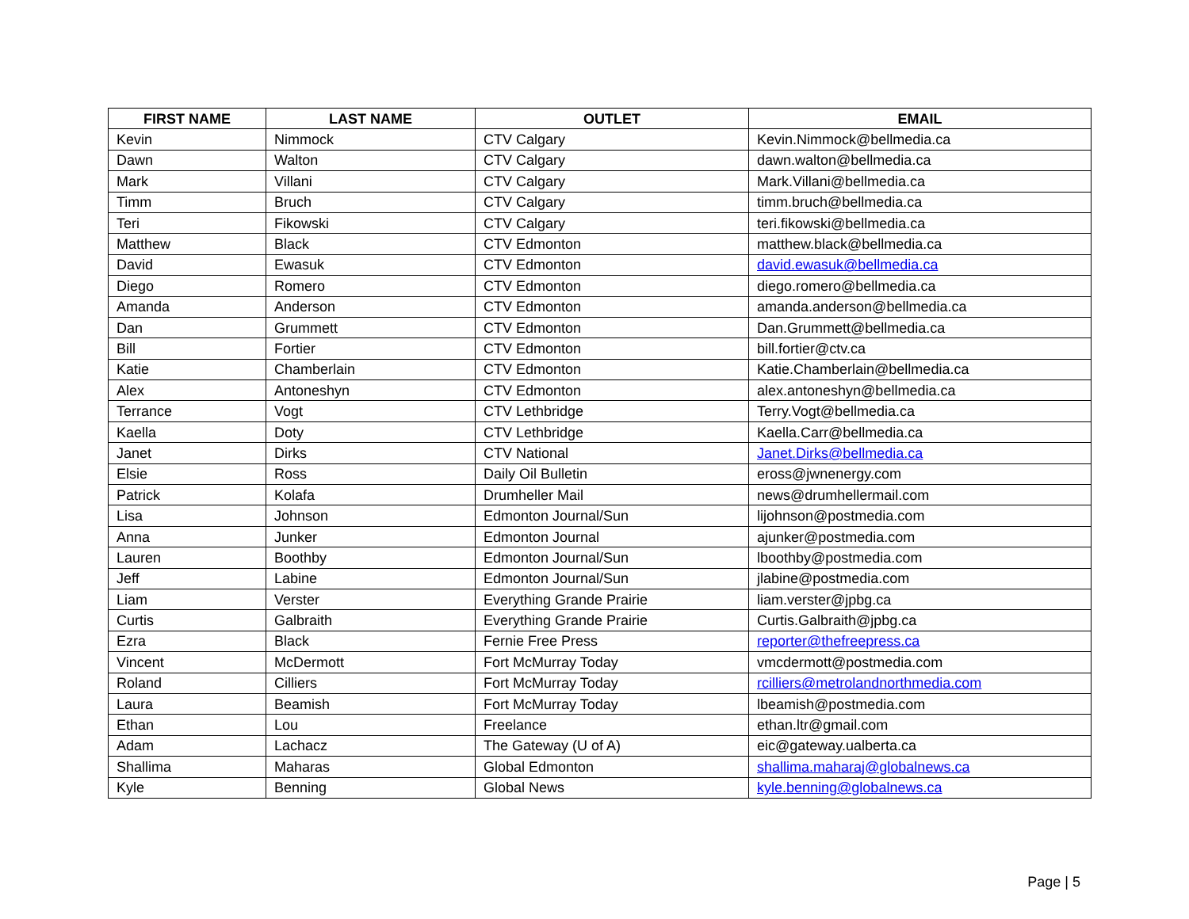| FIRST NAME | LAST NAME | OUTLET | EMAIL |
| --- | --- | --- | --- |
| Kevin | Nimmock | CTV Calgary | Kevin.Nimmock@bellmedia.ca |
| Dawn | Walton | CTV Calgary | dawn.walton@bellmedia.ca |
| Mark | Villani | CTV Calgary | Mark.Villani@bellmedia.ca |
| Timm | Bruch | CTV Calgary | timm.bruch@bellmedia.ca |
| Teri | Fikowski | CTV Calgary | teri.fikowski@bellmedia.ca |
| Matthew | Black | CTV Edmonton | matthew.black@bellmedia.ca |
| David | Ewasuk | CTV Edmonton | david.ewasuk@bellmedia.ca |
| Diego | Romero | CTV Edmonton | diego.romero@bellmedia.ca |
| Amanda | Anderson | CTV Edmonton | amanda.anderson@bellmedia.ca |
| Dan | Grummett | CTV Edmonton | Dan.Grummett@bellmedia.ca |
| Bill | Fortier | CTV Edmonton | bill.fortier@ctv.ca |
| Katie | Chamberlain | CTV Edmonton | Katie.Chamberlain@bellmedia.ca |
| Alex | Antoneshyn | CTV Edmonton | alex.antoneshyn@bellmedia.ca |
| Terrance | Vogt | CTV Lethbridge | Terry.Vogt@bellmedia.ca |
| Kaella | Doty | CTV Lethbridge | Kaella.Carr@bellmedia.ca |
| Janet | Dirks | CTV National | Janet.Dirks@bellmedia.ca |
| Elsie | Ross | Daily Oil Bulletin | eross@jwnenergy.com |
| Patrick | Kolafa | Drumheller Mail | news@drumhellermail.com |
| Lisa | Johnson | Edmonton Journal/Sun | lijohnson@postmedia.com |
| Anna | Junker | Edmonton Journal | ajunker@postmedia.com |
| Lauren | Boothby | Edmonton Journal/Sun | lboothby@postmedia.com |
| Jeff | Labine | Edmonton Journal/Sun | jlabine@postmedia.com |
| Liam | Verster | Everything Grande Prairie | liam.verster@jpbg.ca |
| Curtis | Galbraith | Everything Grande Prairie | Curtis.Galbraith@jpbg.ca |
| Ezra | Black | Fernie Free Press | reporter@thefreepress.ca |
| Vincent | McDermott | Fort McMurray Today | vmcdermott@postmedia.com |
| Roland | Cilliers | Fort McMurray Today | rcilliers@metrolandnorthmedia.com |
| Laura | Beamish | Fort McMurray Today | lbeamish@postmedia.com |
| Ethan | Lou | Freelance | ethan.ltr@gmail.com |
| Adam | Lachacz | The Gateway (U of A) | eic@gateway.ualberta.ca |
| Shallima | Maharas | Global Edmonton | shallima.maharaj@globalnews.ca |
| Kyle | Benning | Global News | kyle.benning@globalnews.ca |
Page | 5